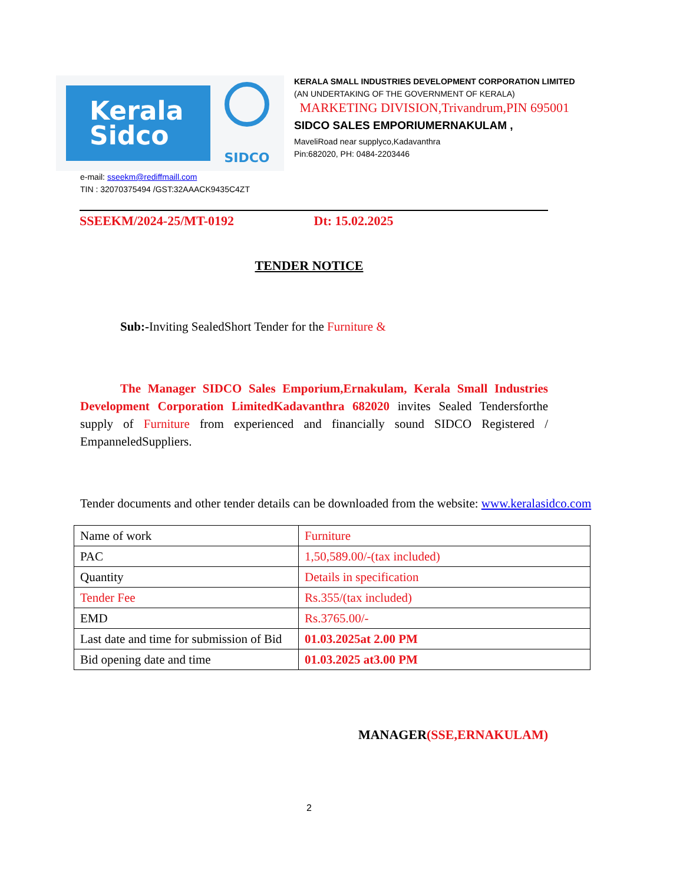Kerala
Sidco
SIDCO
KERALA SMALL INDUSTRIES DEVELOPMENT CORPORATION LIMITED
(AN UNDERTAKING OF THE GOVERNMENT OF KERALA)
MARKETING DIVISION,Trivandrum,PIN 695001
SIDCO SALES EMPORIUMERNAKULAM ,
MaveliRoad near supplyco,Kadavanthra
Pin:682020, PH: 0484-2203446
e-mail: sseekm@rediffmaill.com
TIN : 32070375494 /GST:32AAACK9435C4ZT
SSEEKM/2024-25/MT-0192 Dt: 15.02.2025
TENDER NOTICE
Sub:-Inviting SealedShort Tender for the Furniture &
The Manager SIDCO Sales Emporium,Ernakulam, Kerala Small Industries Development Corporation LimitedKadavanthra 682020 invites Sealed Tendersforthe supply of Furniture from experienced and financially sound SIDCO Registered / EmpanneledSuppliers.
Tender documents and other tender details can be downloaded from the website: www.keralasidco.com
| Name of work | Furniture |
| PAC | 1,50,589.00/-(tax included) |
| Quantity | Details in specification |
| Tender Fee | Rs.355/(tax included) |
| EMD | Rs.3765.00/- |
| Last date and time for submission of Bid | 01.03.2025at 2.00 PM |
| Bid opening date and time | 01.03.2025 at3.00 PM |
MANAGER(SSE,ERNAKULAM)
2